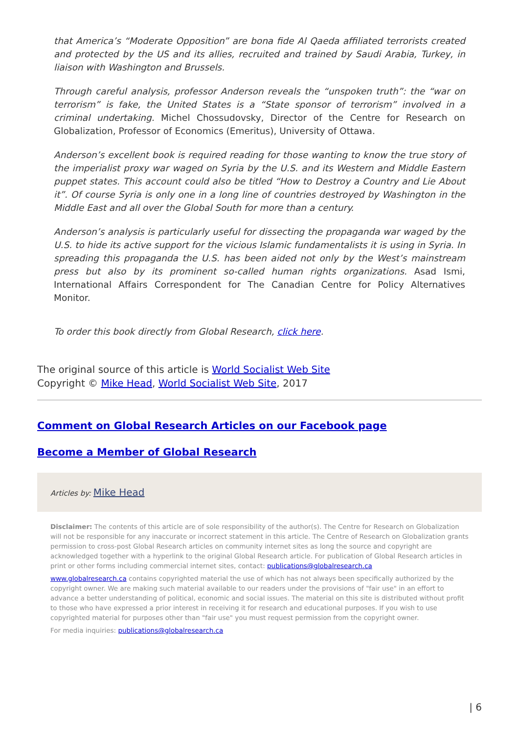that America’s “Moderate Opposition” are bona fide Al Qaeda affiliated terrorists created and protected by the US and its allies, recruited and trained by Saudi Arabia, Turkey, in liaison with Washington and Brussels.
Through careful analysis, professor Anderson reveals the “unspoken truth”: the “war on terrorism” is fake, the United States is a “State sponsor of terrorism” involved in a criminal undertaking. Michel Chossudovsky, Director of the Centre for Research on Globalization, Professor of Economics (Emeritus), University of Ottawa.
Anderson’s excellent book is required reading for those wanting to know the true story of the imperialist proxy war waged on Syria by the U.S. and its Western and Middle Eastern puppet states. This account could also be titled “How to Destroy a Country and Lie About it”. Of course Syria is only one in a long line of countries destroyed by Washington in the Middle East and all over the Global South for more than a century.
Anderson’s analysis is particularly useful for dissecting the propaganda war waged by the U.S. to hide its active support for the vicious Islamic fundamentalists it is using in Syria. In spreading this propaganda the U.S. has been aided not only by the West’s mainstream press but also by its prominent so-called human rights organizations. Asad Ismi, International Affairs Correspondent for The Canadian Centre for Policy Alternatives Monitor.
To order this book directly from Global Research, click here.
The original source of this article is World Socialist Web Site
Copyright © Mike Head, World Socialist Web Site, 2017
Comment on Global Research Articles on our Facebook page
Become a Member of Global Research
Articles by: Mike Head
Disclaimer: The contents of this article are of sole responsibility of the author(s). The Centre for Research on Globalization will not be responsible for any inaccurate or incorrect statement in this article. The Centre of Research on Globalization grants permission to cross-post Global Research articles on community internet sites as long the source and copyright are acknowledged together with a hyperlink to the original Global Research article. For publication of Global Research articles in print or other forms including commercial internet sites, contact: publications@globalresearch.ca
www.globalresearch.ca contains copyrighted material the use of which has not always been specifically authorized by the copyright owner. We are making such material available to our readers under the provisions of "fair use" in an effort to advance a better understanding of political, economic and social issues. The material on this site is distributed without profit to those who have expressed a prior interest in receiving it for research and educational purposes. If you wish to use copyrighted material for purposes other than "fair use" you must request permission from the copyright owner.
For media inquiries: publications@globalresearch.ca
| 6